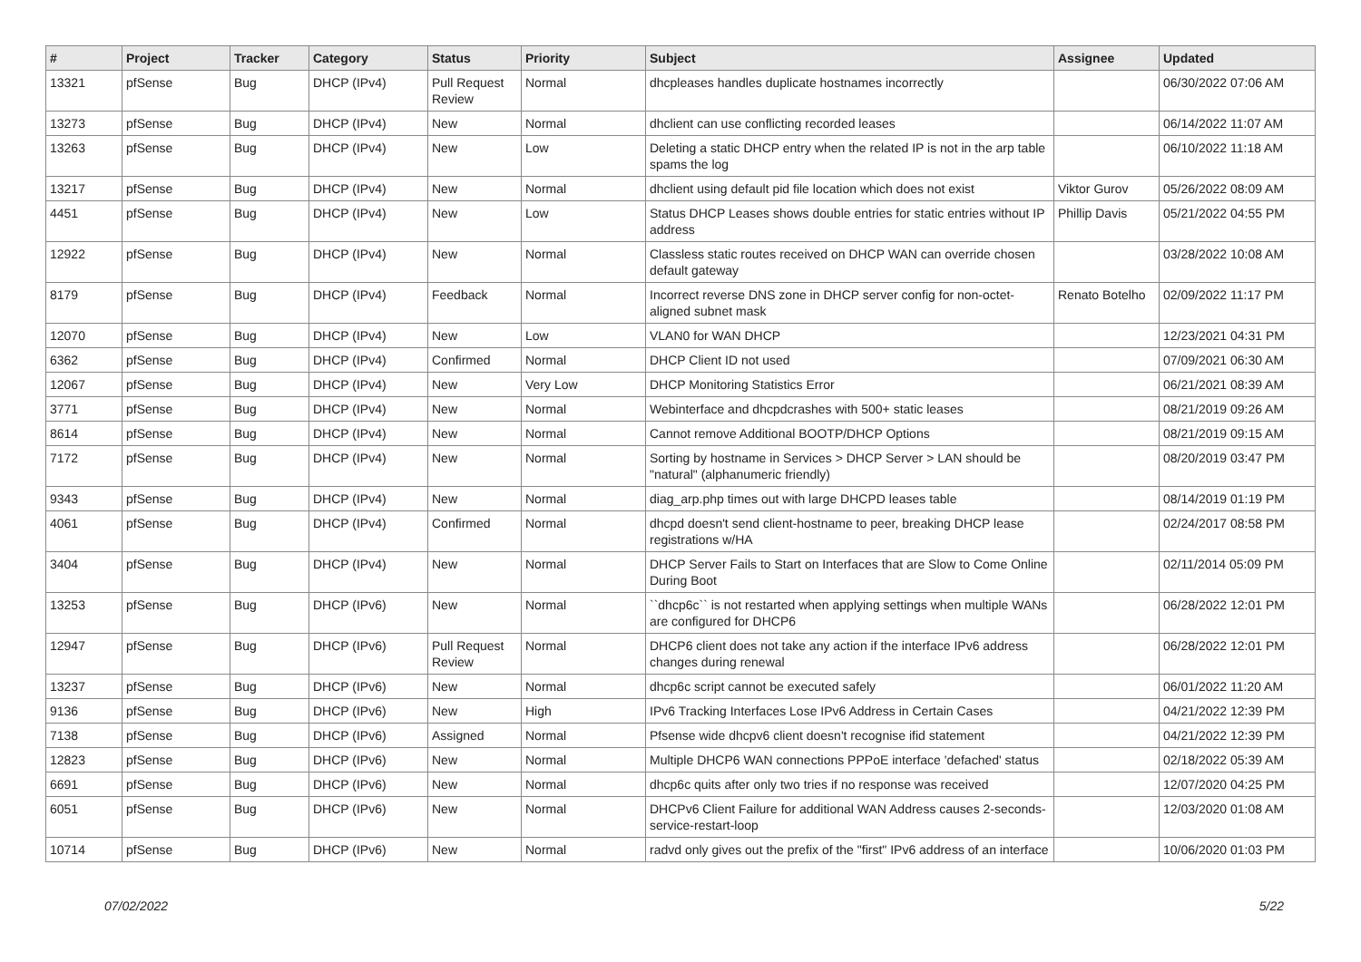| # | Project | Tracker | Category | Status | Priority | Subject | Assignee | Updated |
| --- | --- | --- | --- | --- | --- | --- | --- | --- |
| 13321 | pfSense | Bug | DHCP (IPv4) | Pull Request Review | Normal | dhcpleases handles duplicate hostnames incorrectly | | 06/30/2022 07:06 AM |
| 13273 | pfSense | Bug | DHCP (IPv4) | New | Normal | dhclient can use conflicting recorded leases | | 06/14/2022 11:07 AM |
| 13263 | pfSense | Bug | DHCP (IPv4) | New | Low | Deleting a static DHCP entry when the related IP is not in the arp table spams the log | | 06/10/2022 11:18 AM |
| 13217 | pfSense | Bug | DHCP (IPv4) | New | Normal | dhclient using default pid file location which does not exist | Viktor Gurov | 05/26/2022 08:09 AM |
| 4451 | pfSense | Bug | DHCP (IPv4) | New | Low | Status DHCP Leases shows double entries for static entries without IP address | Phillip Davis | 05/21/2022 04:55 PM |
| 12922 | pfSense | Bug | DHCP (IPv4) | New | Normal | Classless static routes received on DHCP WAN can override chosen default gateway | | 03/28/2022 10:08 AM |
| 8179 | pfSense | Bug | DHCP (IPv4) | Feedback | Normal | Incorrect reverse DNS zone in DHCP server config for non-octet-aligned subnet mask | Renato Botelho | 02/09/2022 11:17 PM |
| 12070 | pfSense | Bug | DHCP (IPv4) | New | Low | VLAN0 for WAN DHCP | | 12/23/2021 04:31 PM |
| 6362 | pfSense | Bug | DHCP (IPv4) | Confirmed | Normal | DHCP Client ID not used | | 07/09/2021 06:30 AM |
| 12067 | pfSense | Bug | DHCP (IPv4) | New | Very Low | DHCP Monitoring Statistics Error | | 06/21/2021 08:39 AM |
| 3771 | pfSense | Bug | DHCP (IPv4) | New | Normal | Webinterface and dhcpdcrashes with 500+ static leases | | 08/21/2019 09:26 AM |
| 8614 | pfSense | Bug | DHCP (IPv4) | New | Normal | Cannot remove Additional BOOTP/DHCP Options | | 08/21/2019 09:15 AM |
| 7172 | pfSense | Bug | DHCP (IPv4) | New | Normal | Sorting by hostname in Services > DHCP Server > LAN should be "natural" (alphanumeric friendly) | | 08/20/2019 03:47 PM |
| 9343 | pfSense | Bug | DHCP (IPv4) | New | Normal | diag_arp.php times out with large DHCPD leases table | | 08/14/2019 01:19 PM |
| 4061 | pfSense | Bug | DHCP (IPv4) | Confirmed | Normal | dhcpd doesn't send client-hostname to peer, breaking DHCP lease registrations w/HA | | 02/24/2017 08:58 PM |
| 3404 | pfSense | Bug | DHCP (IPv4) | New | Normal | DHCP Server Fails to Start on Interfaces that are Slow to Come Online During Boot | | 02/11/2014 05:09 PM |
| 13253 | pfSense | Bug | DHCP (IPv6) | New | Normal | ``dhcp6c`` is not restarted when applying settings when multiple WANs are configured for DHCP6 | | 06/28/2022 12:01 PM |
| 12947 | pfSense | Bug | DHCP (IPv6) | Pull Request Review | Normal | DHCP6 client does not take any action if the interface IPv6 address changes during renewal | | 06/28/2022 12:01 PM |
| 13237 | pfSense | Bug | DHCP (IPv6) | New | Normal | dhcp6c script cannot be executed safely | | 06/01/2022 11:20 AM |
| 9136 | pfSense | Bug | DHCP (IPv6) | New | High | IPv6 Tracking Interfaces Lose IPv6 Address in Certain Cases | | 04/21/2022 12:39 PM |
| 7138 | pfSense | Bug | DHCP (IPv6) | Assigned | Normal | Pfsense wide dhcpv6 client doesn't recognise ifid statement | | 04/21/2022 12:39 PM |
| 12823 | pfSense | Bug | DHCP (IPv6) | New | Normal | Multiple DHCP6 WAN connections PPPoE interface 'defached' status | | 02/18/2022 05:39 AM |
| 6691 | pfSense | Bug | DHCP (IPv6) | New | Normal | dhcp6c quits after only two tries if no response was received | | 12/07/2020 04:25 PM |
| 6051 | pfSense | Bug | DHCP (IPv6) | New | Normal | DHCPv6 Client Failure for additional WAN Address causes 2-seconds-service-restart-loop | | 12/03/2020 01:08 AM |
| 10714 | pfSense | Bug | DHCP (IPv6) | New | Normal | radvd only gives out the prefix of the "first" IPv6 address of an interface | | 10/06/2020 01:03 PM |
07/02/2022 5/22